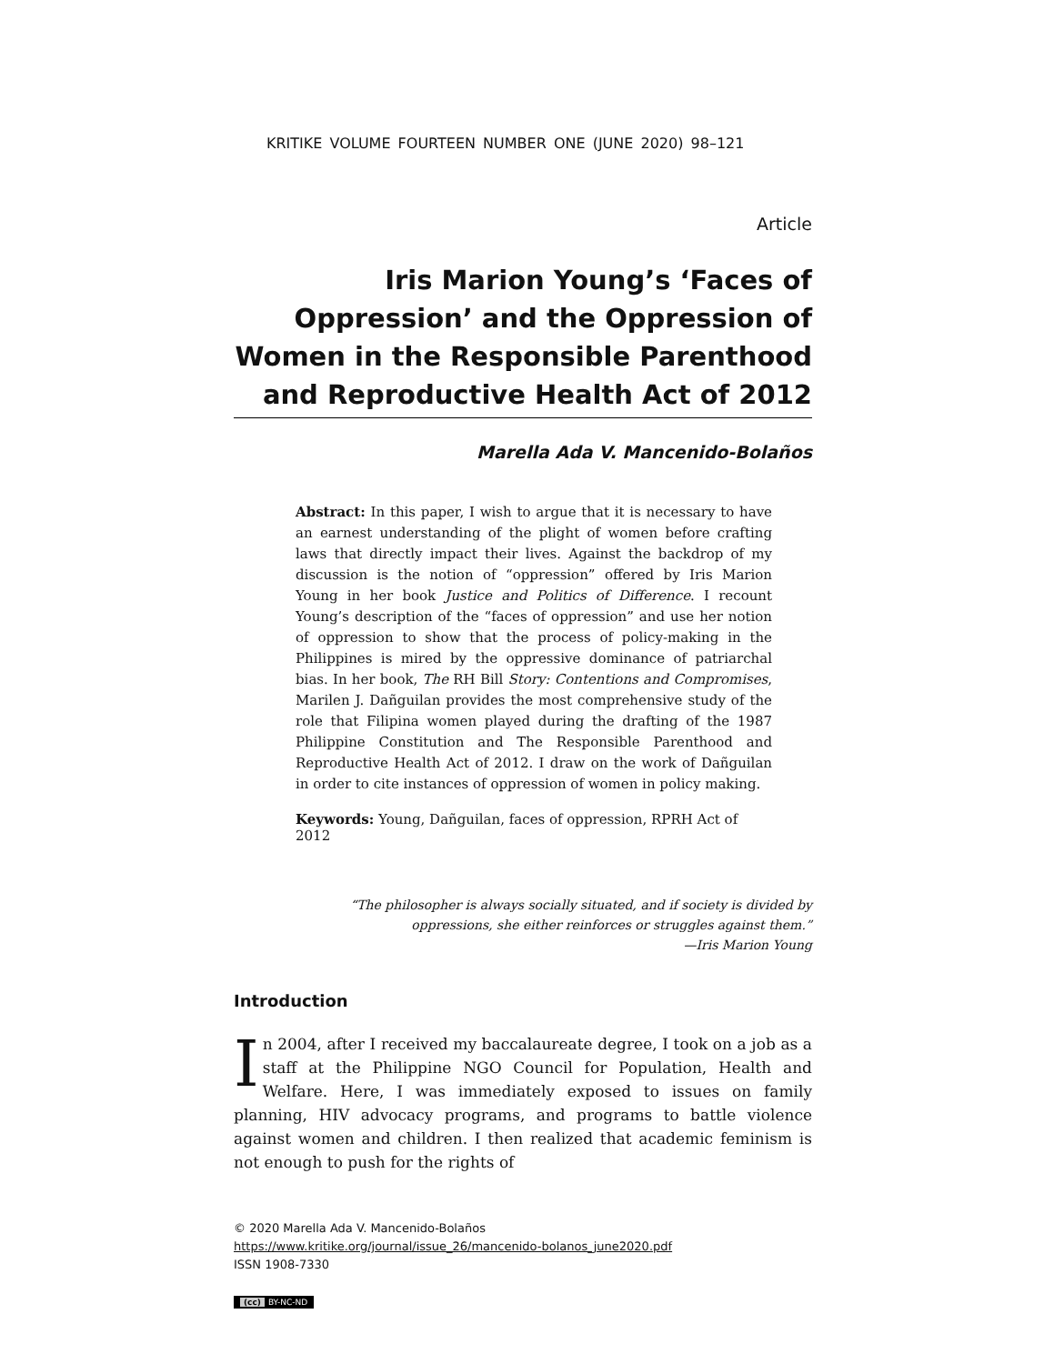KRITIKE VOLUME FOURTEEN NUMBER ONE (JUNE 2020) 98–121
Article
Iris Marion Young’s ‘Faces of Oppression’ and the Oppression of Women in the Responsible Parenthood and Reproductive Health Act of 2012
Marella Ada V. Mancenido-Bolaños
Abstract: In this paper, I wish to argue that it is necessary to have an earnest understanding of the plight of women before crafting laws that directly impact their lives. Against the backdrop of my discussion is the notion of “oppression” offered by Iris Marion Young in her book Justice and Politics of Difference. I recount Young’s description of the “faces of oppression” and use her notion of oppression to show that the process of policy-making in the Philippines is mired by the oppressive dominance of patriarchal bias. In her book, The RH Bill Story: Contentions and Compromises, Marilen J. Dañguilan provides the most comprehensive study of the role that Filipina women played during the drafting of the 1987 Philippine Constitution and The Responsible Parenthood and Reproductive Health Act of 2012. I draw on the work of Dañguilan in order to cite instances of oppression of women in policy making.
Keywords: Young, Dañguilan, faces of oppression, RPRH Act of 2012
“The philosopher is always socially situated, and if society is divided by
oppressions, she either reinforces or struggles against them.”
—Iris Marion Young
Introduction
In 2004, after I received my baccalaureate degree, I took on a job as a staff at the Philippine NGO Council for Population, Health and Welfare. Here, I was immediately exposed to issues on family planning, HIV advocacy programs, and programs to battle violence against women and children. I then realized that academic feminism is not enough to push for the rights of
© 2020 Marella Ada V. Mancenido-Bolaños
https://www.kritike.org/journal/issue_26/mancenido-bolanos_june2020.pdf
ISSN 1908-7330
(cc) BY-NC-ND